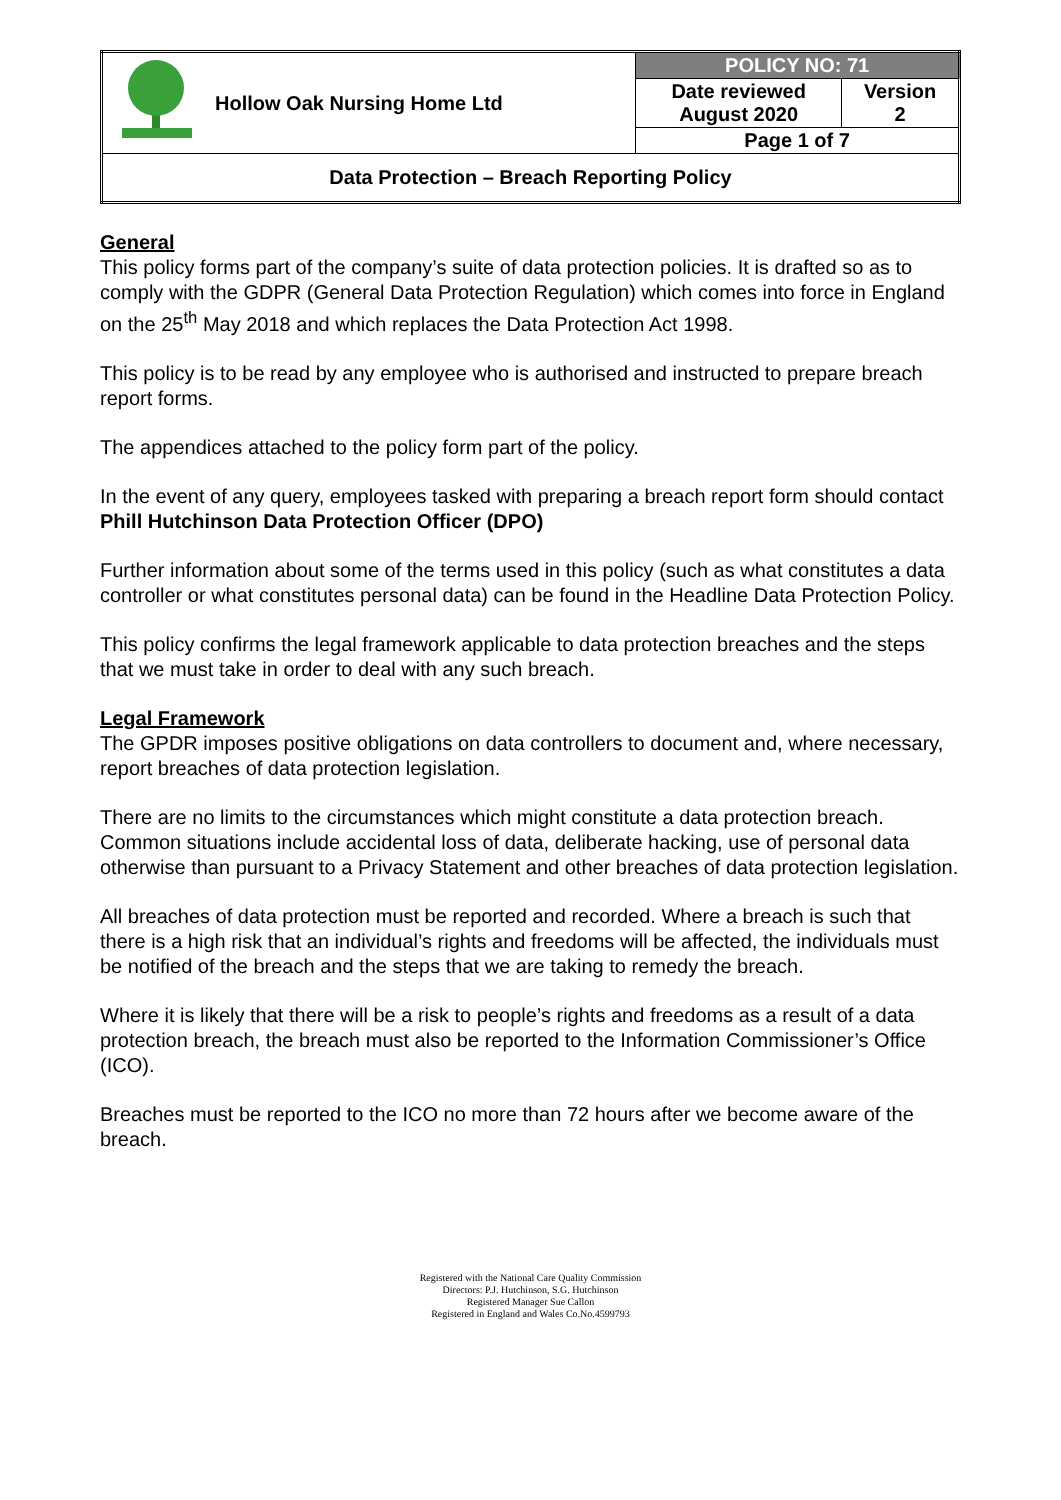| | Hollow Oak Nursing Home Ltd | POLICY NO: 71 | |
| | | Date reviewed August 2020 | Version 2 |
| | | Page 1 of 7 | |
| Data Protection – Breach Reporting Policy | | | |
General
This policy forms part of the company’s suite of data protection policies. It is drafted so as to comply with the GDPR (General Data Protection Regulation) which comes into force in England on the 25<sup>th</sup> May 2018 and which replaces the Data Protection Act 1998.
This policy is to be read by any employee who is authorised and instructed to prepare breach report forms.
The appendices attached to the policy form part of the policy.
In the event of any query, employees tasked with preparing a breach report form should contact Phill Hutchinson Data Protection Officer (DPO)
Further information about some of the terms used in this policy (such as what constitutes a data controller or what constitutes personal data) can be found in the Headline Data Protection Policy.
This policy confirms the legal framework applicable to data protection breaches and the steps that we must take in order to deal with any such breach.
Legal Framework
The GPDR imposes positive obligations on data controllers to document and, where necessary, report breaches of data protection legislation.
There are no limits to the circumstances which might constitute a data protection breach. Common situations include accidental loss of data, deliberate hacking, use of personal data otherwise than pursuant to a Privacy Statement and other breaches of data protection legislation.
All breaches of data protection must be reported and recorded. Where a breach is such that there is a high risk that an individual’s rights and freedoms will be affected, the individuals must be notified of the breach and the steps that we are taking to remedy the breach.
Where it is likely that there will be a risk to people’s rights and freedoms as a result of a data protection breach, the breach must also be reported to the Information Commissioner’s Office (ICO).
Breaches must be reported to the ICO no more than 72 hours after we become aware of the breach.
Registered with the National Care Quality Commission
Directors: P.J. Hutchinson, S.G. Hutchinson
Registered Manager Sue Callon
Registered in England and Wales Co.No.4599793